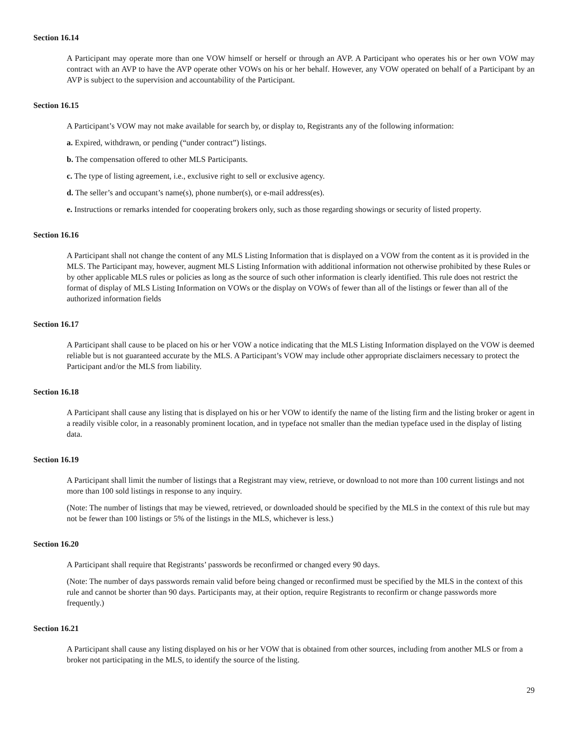Section 16.14
A Participant may operate more than one VOW himself or herself or through an AVP. A Participant who operates his or her own VOW may contract with an AVP to have the AVP operate other VOWs on his or her behalf. However, any VOW operated on behalf of a Participant by an AVP is subject to the supervision and accountability of the Participant.
Section 16.15
A Participant’s VOW may not make available for search by, or display to, Registrants any of the following information:
a. Expired, withdrawn, or pending (“under contract”) listings.
b. The compensation offered to other MLS Participants.
c. The type of listing agreement, i.e., exclusive right to sell or exclusive agency.
d. The seller’s and occupant’s name(s), phone number(s), or e-mail address(es).
e. Instructions or remarks intended for cooperating brokers only, such as those regarding showings or security of listed property.
Section 16.16
A Participant shall not change the content of any MLS Listing Information that is displayed on a VOW from the content as it is provided in the MLS. The Participant may, however, augment MLS Listing Information with additional information not otherwise prohibited by these Rules or by other applicable MLS rules or policies as long as the source of such other information is clearly identified. This rule does not restrict the format of display of MLS Listing Information on VOWs or the display on VOWs of fewer than all of the listings or fewer than all of the authorized information fields
Section 16.17
A Participant shall cause to be placed on his or her VOW a notice indicating that the MLS Listing Information displayed on the VOW is deemed reliable but is not guaranteed accurate by the MLS. A Participant’s VOW may include other appropriate disclaimers necessary to protect the Participant and/or the MLS from liability.
Section 16.18
A Participant shall cause any listing that is displayed on his or her VOW to identify the name of the listing firm and the listing broker or agent in a readily visible color, in a reasonably prominent location, and in typeface not smaller than the median typeface used in the display of listing data.
Section 16.19
A Participant shall limit the number of listings that a Registrant may view, retrieve, or download to not more than 100 current listings and not more than 100 sold listings in response to any inquiry.
(Note: The number of listings that may be viewed, retrieved, or downloaded should be specified by the MLS in the context of this rule but may not be fewer than 100 listings or 5% of the listings in the MLS, whichever is less.)
Section 16.20
A Participant shall require that Registrants’ passwords be reconfirmed or changed every 90 days.
(Note: The number of days passwords remain valid before being changed or reconfirmed must be specified by the MLS in the context of this rule and cannot be shorter than 90 days. Participants may, at their option, require Registrants to reconfirm or change passwords more frequently.)
Section 16.21
A Participant shall cause any listing displayed on his or her VOW that is obtained from other sources, including from another MLS or from a broker not participating in the MLS, to identify the source of the listing.
29